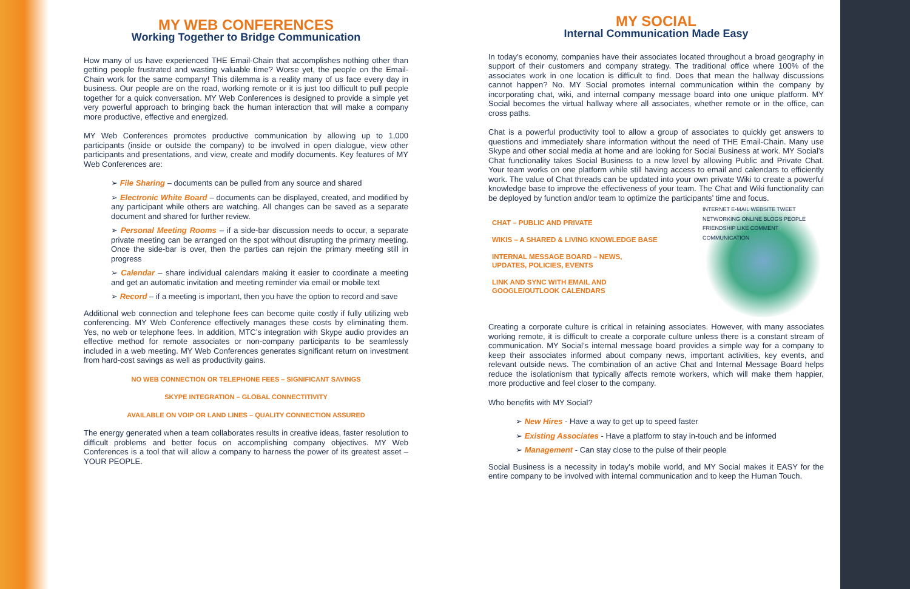MY WEB CONFERENCES
Working Together to Bridge Communication
How many of us have experienced THE Email-Chain that accomplishes nothing other than getting people frustrated and wasting valuable time? Worse yet, the people on the Email-Chain work for the same company! This dilemma is a reality many of us face every day in business. Our people are on the road, working remote or it is just too difficult to pull people together for a quick conversation. MY Web Conferences is designed to provide a simple yet very powerful approach to bringing back the human interaction that will make a company more productive, effective and energized.
MY Web Conferences promotes productive communication by allowing up to 1,000 participants (inside or outside the company) to be involved in open dialogue, view other participants and presentations, and view, create and modify documents. Key features of MY Web Conferences are:
➢ File Sharing – documents can be pulled from any source and shared
➢ Electronic White Board – documents can be displayed, created, and modified by any participant while others are watching. All changes can be saved as a separate document and shared for further review.
➢ Personal Meeting Rooms – if a side-bar discussion needs to occur, a separate private meeting can be arranged on the spot without disrupting the primary meeting. Once the side-bar is over, then the parties can rejoin the primary meeting still in progress
➢ Calendar – share individual calendars making it easier to coordinate a meeting and get an automatic invitation and meeting reminder via email or mobile text
➢ Record – if a meeting is important, then you have the option to record and save
Additional web connection and telephone fees can become quite costly if fully utilizing web conferencing. MY Web Conference effectively manages these costs by eliminating them. Yes, no web or telephone fees. In addition, MTC’s integration with Skype audio provides an effective method for remote associates or non-company participants to be seamlessly included in a web meeting. MY Web Conferences generates significant return on investment from hard-cost savings as well as productivity gains.
NO WEB CONNECTION OR TELEPHONE FEES – SIGNIFICANT SAVINGS
SKYPE INTEGRATION – GLOBAL CONNECTITIVITY
AVAILABLE ON VOIP OR LAND LINES – QUALITY CONNECTION ASSURED
The energy generated when a team collaborates results in creative ideas, faster resolution to difficult problems and better focus on accomplishing company objectives. MY Web Conferences is a tool that will allow a company to harness the power of its greatest asset – YOUR PEOPLE.
MY SOCIAL
Internal Communication Made Easy
In today’s economy, companies have their associates located throughout a broad geography in support of their customers and company strategy. The traditional office where 100% of the associates work in one location is difficult to find. Does that mean the hallway discussions cannot happen? No. MY Social promotes internal communication within the company by incorporating chat, wiki, and internal company message board into one unique platform. MY Social becomes the virtual hallway where all associates, whether remote or in the office, can cross paths.
Chat is a powerful productivity tool to allow a group of associates to quickly get answers to questions and immediately share information without the need of THE Email-Chain. Many use Skype and other social media at home and are looking for Social Business at work. MY Social’s Chat functionality takes Social Business to a new level by allowing Public and Private Chat. Your team works on one platform while still having access to email and calendars to efficiently work. The value of Chat threads can be updated into your own private Wiki to create a powerful knowledge base to improve the effectiveness of your team. The Chat and Wiki functionality can be deployed by function and/or team to optimize the participants’ time and focus.
CHAT – PUBLIC AND PRIVATE
WIKIS – A SHARED & LIVING KNOWLEDGE BASE
INTERNAL MESSAGE BOARD – NEWS,
UPDATES, POLICIES, EVENTS
LINK AND SYNC WITH EMAIL AND
GOOGLE/OUTLOOK CALENDARS
INTERNET E-MAIL WEBSITE TWEET NETWORKING ONLINE BLOGS PEOPLE FRIENDSHIP LIKE COMMENT COMMUNICATION
Creating a corporate culture is critical in retaining associates. However, with many associates working remote, it is difficult to create a corporate culture unless there is a constant stream of communication. MY Social’s internal message board provides a simple way for a company to keep their associates informed about company news, important activities, key events, and relevant outside news. The combination of an active Chat and Internal Message Board helps reduce the isolationism that typically affects remote workers, which will make them happier, more productive and feel closer to the company.
Who benefits with MY Social?
➢ New Hires - Have a way to get up to speed faster
➢ Existing Associates - Have a platform to stay in-touch and be informed
➢ Management - Can stay close to the pulse of their people
Social Business is a necessity in today’s mobile world, and MY Social makes it EASY for the entire company to be involved with internal communication and to keep the Human Touch.